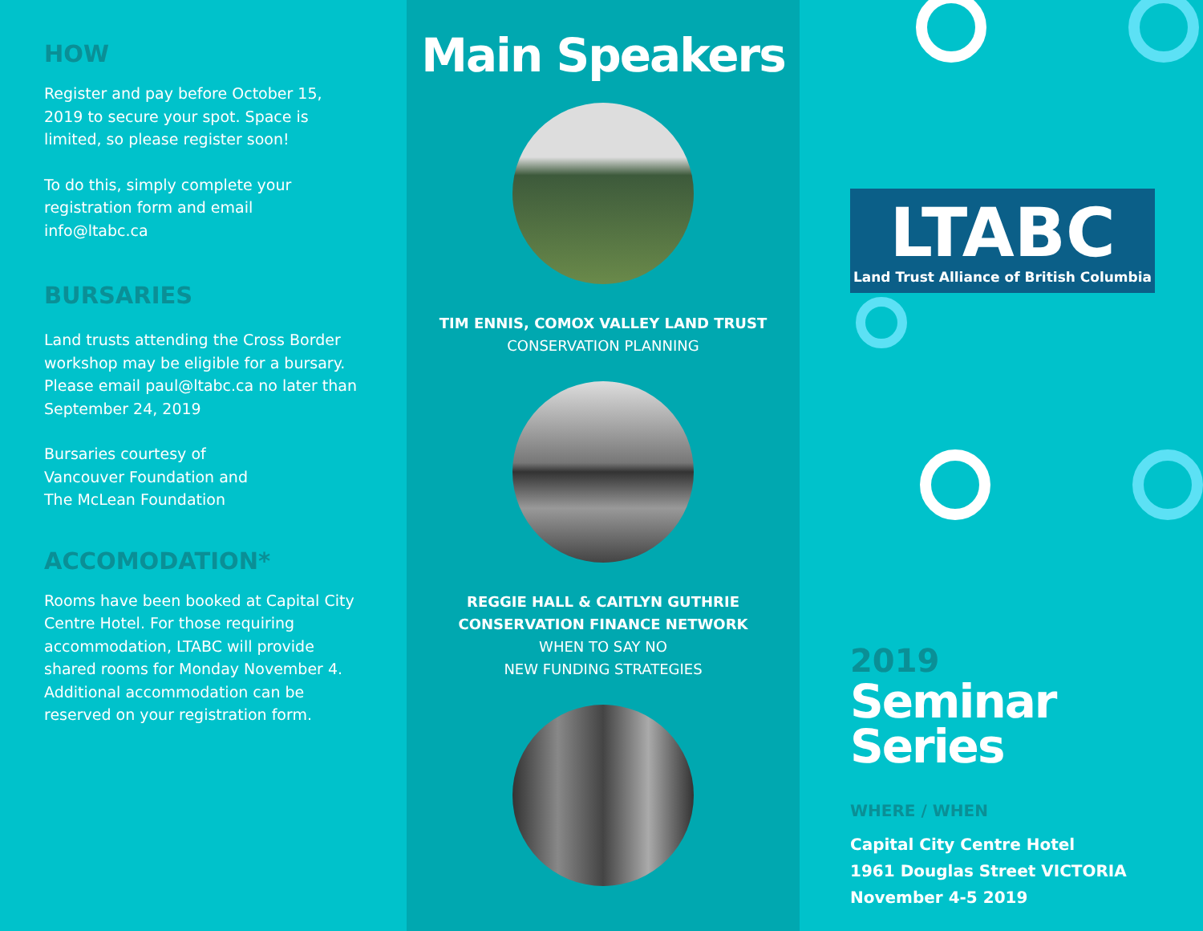HOW
Register and pay before October 15, 2019 to secure your spot. Space is limited, so please register soon!
To do this, simply complete your registration form and email info@ltabc.ca
BURSARIES
Land trusts attending the Cross Border workshop may be eligible for a bursary. Please email paul@ltabc.ca no later than September 24, 2019
Bursaries courtesy of
Vancouver Foundation and
The McLean Foundation
ACCOMODATION*
Rooms have been booked at Capital City Centre Hotel. For those requiring accommodation, LTABC will provide shared rooms for Monday November 4. Additional accommodation can be reserved on your registration form.
Main Speakers
TIM ENNIS, COMOX VALLEY LAND TRUST
CONSERVATION PLANNING
REGGIE HALL & CAITLYN GUTHRIE
CONSERVATION FINANCE NETWORK
WHEN TO SAY NO
NEW FUNDING STRATEGIES
LTABC
Land Trust Alliance of British Columbia
2019
Seminar
Series
WHERE / WHEN
Capital City Centre Hotel
1961 Douglas Street VICTORIA
November 4-5 2019